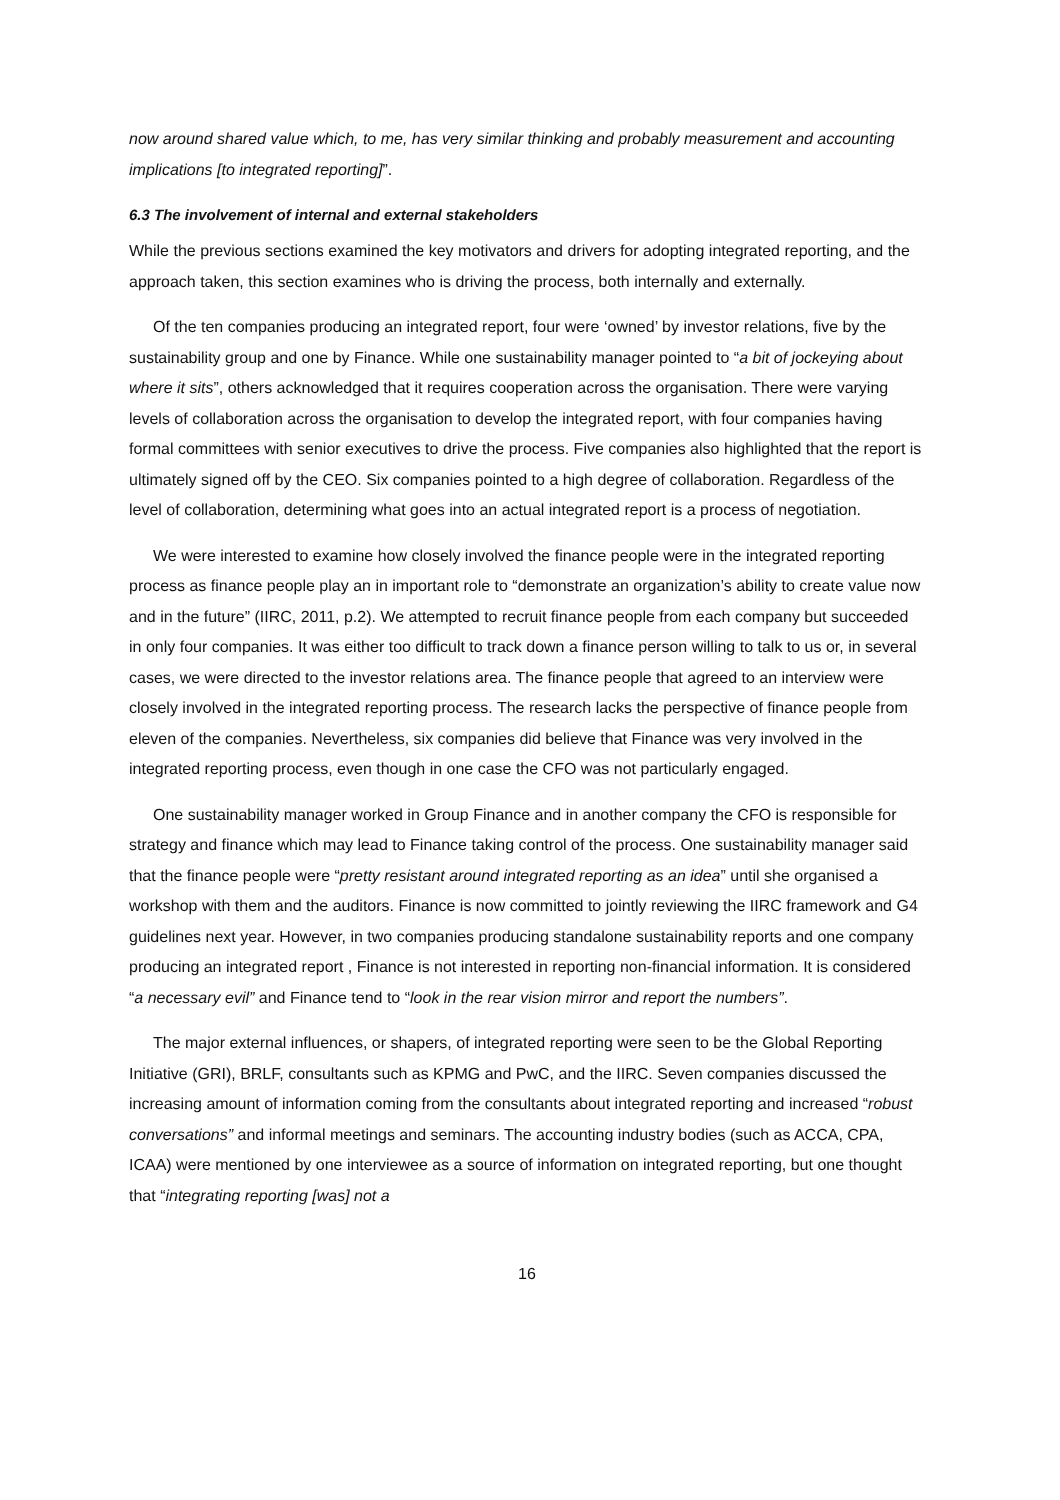now around shared value which, to me, has very similar thinking and probably measurement and accounting implications [to integrated reporting]”.
6.3 The involvement of internal and external stakeholders
While the previous sections examined the key motivators and drivers for adopting integrated reporting, and the approach taken, this section examines who is driving the process, both internally and externally.
Of the ten companies producing an integrated report, four were ‘owned’ by investor relations, five by the sustainability group and one by Finance. While one sustainability manager pointed to “a bit of jockeying about where it sits”, others acknowledged that it requires cooperation across the organisation. There were varying levels of collaboration across the organisation to develop the integrated report, with four companies having formal committees with senior executives to drive the process. Five companies also highlighted that the report is ultimately signed off by the CEO. Six companies pointed to a high degree of collaboration. Regardless of the level of collaboration, determining what goes into an actual integrated report is a process of negotiation.
We were interested to examine how closely involved the finance people were in the integrated reporting process as finance people play an in important role to “demonstrate an organization’s ability to create value now and in the future” (IIRC, 2011, p.2). We attempted to recruit finance people from each company but succeeded in only four companies. It was either too difficult to track down a finance person willing to talk to us or, in several cases, we were directed to the investor relations area. The finance people that agreed to an interview were closely involved in the integrated reporting process. The research lacks the perspective of finance people from eleven of the companies. Nevertheless, six companies did believe that Finance was very involved in the integrated reporting process, even though in one case the CFO was not particularly engaged.
One sustainability manager worked in Group Finance and in another company the CFO is responsible for strategy and finance which may lead to Finance taking control of the process. One sustainability manager said that the finance people were “pretty resistant around integrated reporting as an idea” until she organised a workshop with them and the auditors. Finance is now committed to jointly reviewing the IIRC framework and G4 guidelines next year. However, in two companies producing standalone sustainability reports and one company producing an integrated report , Finance is not interested in reporting non-financial information. It is considered “a necessary evil” and Finance tend to “look in the rear vision mirror and report the numbers”.
The major external influences, or shapers, of integrated reporting were seen to be the Global Reporting Initiative (GRI), BRLF, consultants such as KPMG and PwC, and the IIRC. Seven companies discussed the increasing amount of information coming from the consultants about integrated reporting and increased “robust conversations” and informal meetings and seminars. The accounting industry bodies (such as ACCA, CPA, ICAA) were mentioned by one interviewee as a source of information on integrated reporting, but one thought that “integrating reporting [was] not a
16